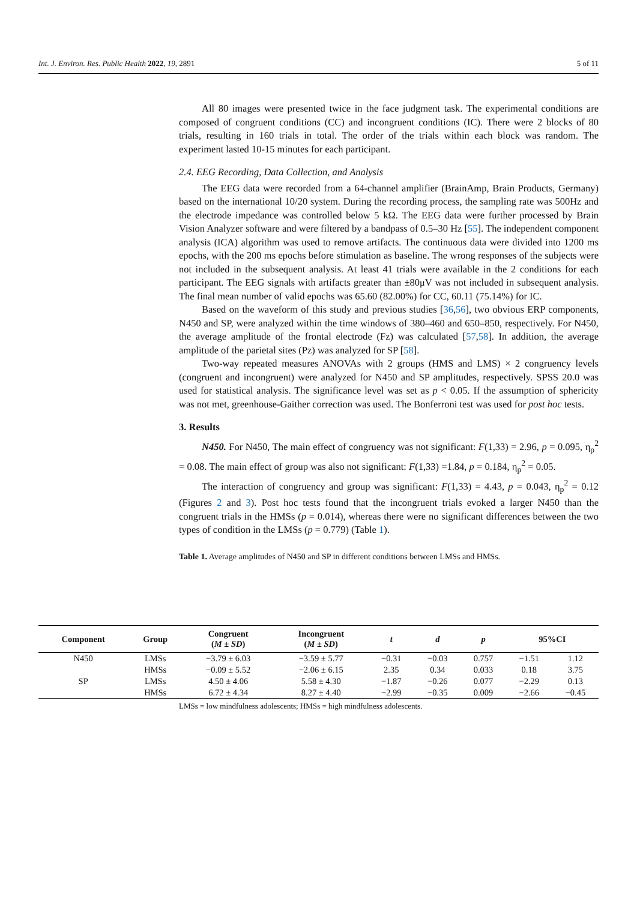Int. J. Environ. Res. Public Health 2022, 19, 2891 5 of 11
All 80 images were presented twice in the face judgment task. The experimental conditions are composed of congruent conditions (CC) and incongruent conditions (IC). There were 2 blocks of 80 trials, resulting in 160 trials in total. The order of the trials within each block was random. The experiment lasted 10-15 minutes for each participant.
2.4. EEG Recording, Data Collection, and Analysis
The EEG data were recorded from a 64-channel amplifier (BrainAmp, Brain Products, Germany) based on the international 10/20 system. During the recording process, the sampling rate was 500Hz and the electrode impedance was controlled below 5 kΩ. The EEG data were further processed by Brain Vision Analyzer software and were filtered by a bandpass of 0.5–30 Hz [55]. The independent component analysis (ICA) algorithm was used to remove artifacts. The continuous data were divided into 1200 ms epochs, with the 200 ms epochs before stimulation as baseline. The wrong responses of the subjects were not included in the subsequent analysis. At least 41 trials were available in the 2 conditions for each participant. The EEG signals with artifacts greater than ±80μV was not included in subsequent analysis. The final mean number of valid epochs was 65.60 (82.00%) for CC, 60.11 (75.14%) for IC.
Based on the waveform of this study and previous studies [36,56], two obvious ERP components, N450 and SP, were analyzed within the time windows of 380–460 and 650–850, respectively. For N450, the average amplitude of the frontal electrode (Fz) was calculated [57,58]. In addition, the average amplitude of the parietal sites (Pz) was analyzed for SP [58].
Two-way repeated measures ANOVAs with 2 groups (HMS and LMS) × 2 congruency levels (congruent and incongruent) were analyzed for N450 and SP amplitudes, respectively. SPSS 20.0 was used for statistical analysis. The significance level was set as p < 0.05. If the assumption of sphericity was not met, greenhouse-Gaither correction was used. The Bonferroni test was used for post hoc tests.
3. Results
N450. For N450, The main effect of congruency was not significant: F(1,33) = 2.96, p = 0.095, η<sub>p</sub><sup>2</sup> = 0.08. The main effect of group was also not significant: F(1,33) =1.84, p = 0.184, η<sub>p</sub><sup>2</sup> = 0.05.
The interaction of congruency and group was significant: F(1,33) = 4.43, p = 0.043, η<sub>p</sub><sup>2</sup> = 0.12 (Figures 2 and 3). Post hoc tests found that the incongruent trials evoked a larger N450 than the congruent trials in the HMSs (p = 0.014), whereas there were no significant differences between the two types of condition in the LMSs (p = 0.779) (Table 1).
Table 1. Average amplitudes of N450 and SP in different conditions between LMSs and HMSs.
| Component | Group | Congruent ( M ± SD ) | Incongruent ( M ± SD ) | t | d | p | 95%CI | |
| --- | --- | --- | --- | --- | --- | --- | --- | --- |
| N450 | LMSs | −3.79 ± 6.03 | −3.59 ± 5.77 | −0.31 | −0.03 | 0.757 | −1.51 | 1.12 |
| | HMSs | −0.09 ± 5.52 | −2.06 ± 6.15 | 2.35 | 0.34 | 0.033 | 0.18 | 3.75 |
| SP | LMSs | 4.50 ± 4.06 | 5.58 ± 4.30 | −1.87 | −0.26 | 0.077 | −2.29 | 0.13 |
| | HMSs | 6.72 ± 4.34 | 8.27 ± 4.40 | −2.99 | −0.35 | 0.009 | −2.66 | −0.45 |
LMSs = low mindfulness adolescents; HMSs = high mindfulness adolescents.